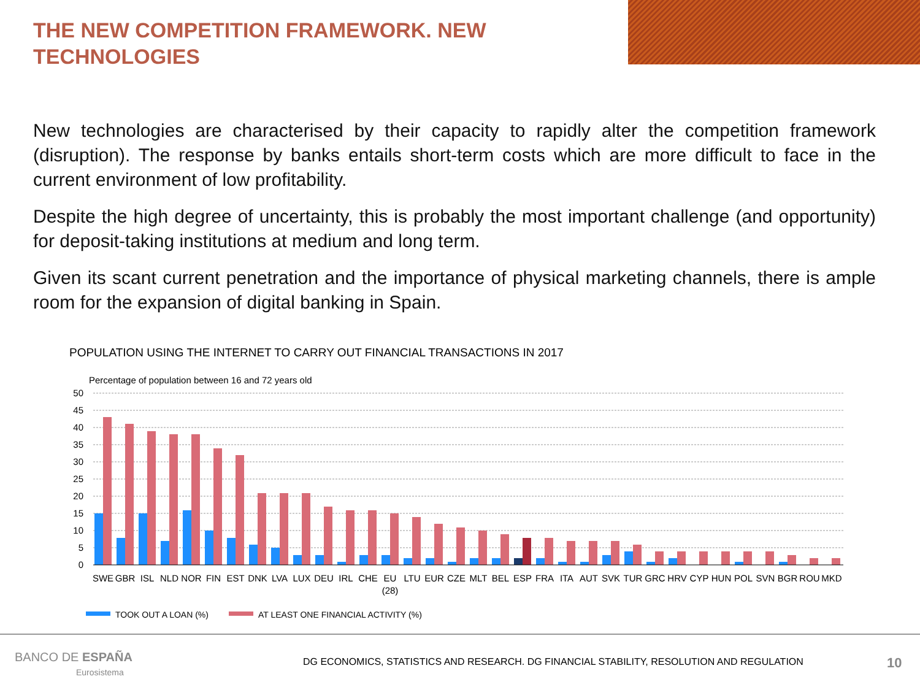THE NEW COMPETITION FRAMEWORK. NEW TECHNOLOGIES
New technologies are characterised by their capacity to rapidly alter the competition framework (disruption). The response by banks entails short-term costs which are more difficult to face in the current environment of low profitability.
Despite the high degree of uncertainty, this is probably the most important challenge (and opportunity) for deposit-taking institutions at medium and long term.
Given its scant current penetration and the importance of physical marketing channels, there is ample room for the expansion of digital banking in Spain.
POPULATION USING THE INTERNET TO CARRY OUT FINANCIAL TRANSACTIONS IN 2017
Percentage of population between 16 and 72 years old
50
45
40
35
30
25
20
15
10
5
0
SWE
GBR
ISL
NLD
NOR
FIN
EST
DNK
LVA
LUX
DEU
IRL
CHE
EU
(28)
LTU
EUR
CZE
MLT
BEL
ESP
FRA
ITA
AUT
SVK
TUR
GRC
HRV
CYP
HUN
POL
SVN
BGR
ROU
MKD
TOOK OUT A LOAN (%)
AT LEAST ONE FINANCIAL ACTIVITY (%)
BANCO DE ESPAÑA
Eurosistema
DG ECONOMICS, STATISTICS AND RESEARCH. DG FINANCIAL STABILITY, RESOLUTION AND REGULATION
10